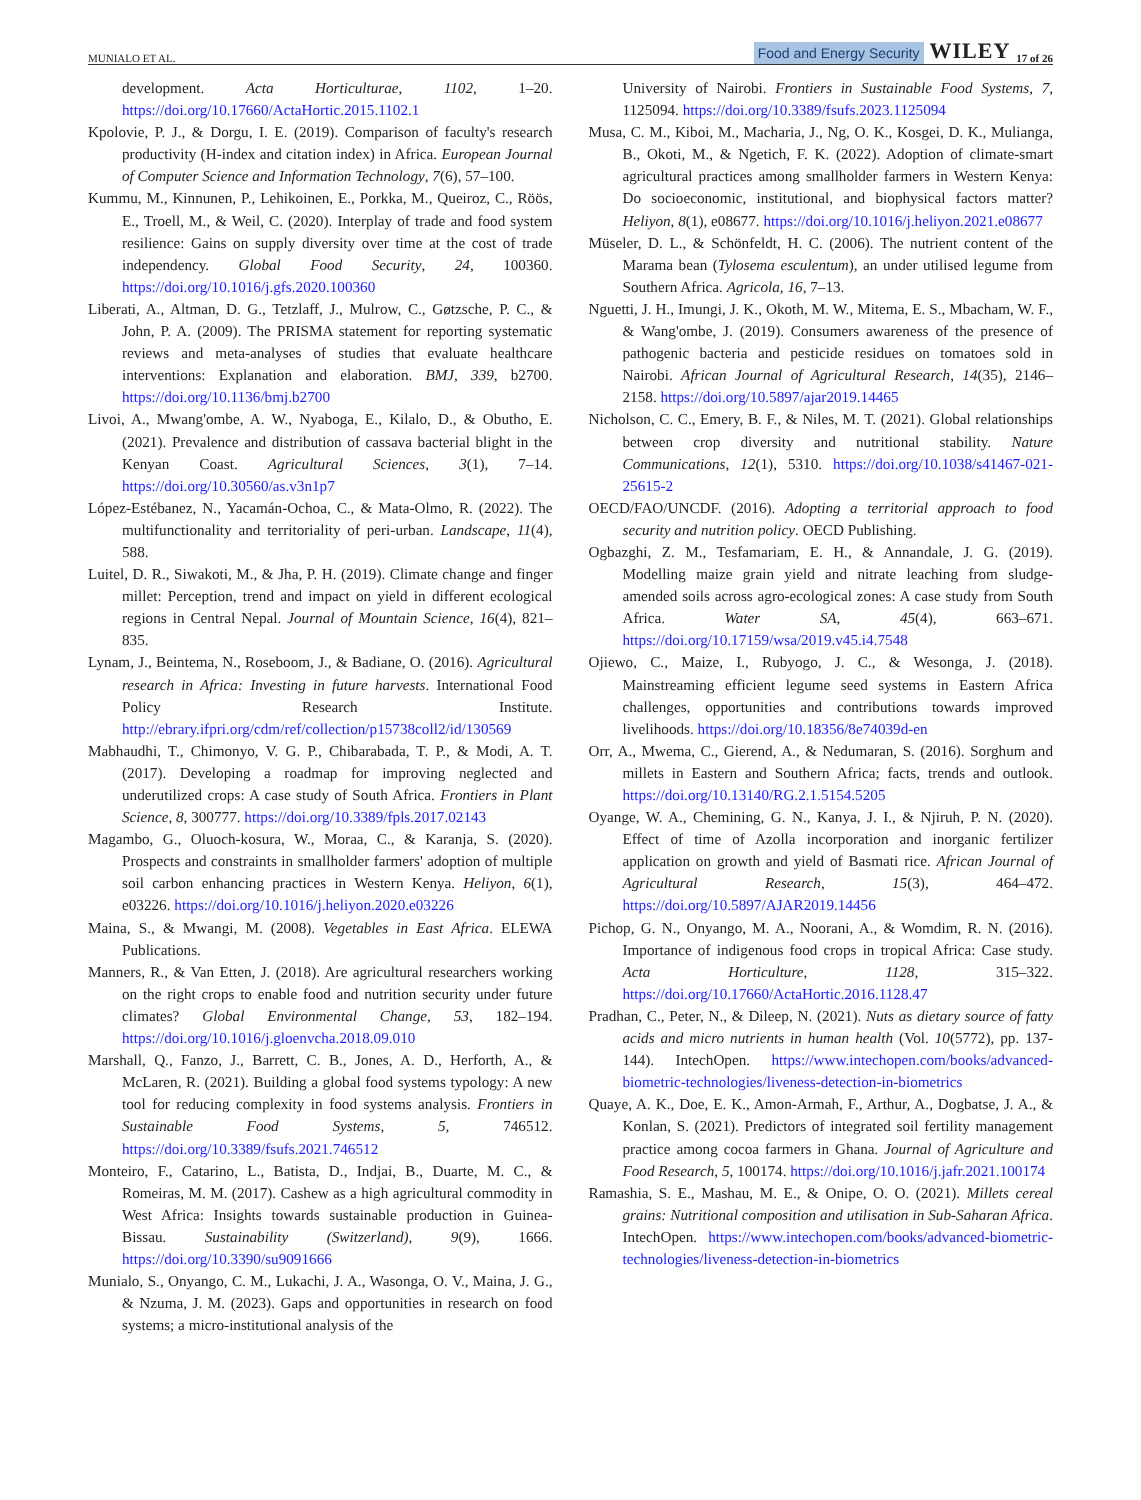MUNIALO ET AL. Food and Energy Security WILEY 17 of 26
development. Acta Horticulturae, 1102, 1–20. https://doi.org/10.17660/ActaHortic.2015.1102.1
Kpolovie, P. J., & Dorgu, I. E. (2019). Comparison of faculty's research productivity (H-index and citation index) in Africa. European Journal of Computer Science and Information Technology, 7(6), 57–100.
Kummu, M., Kinnunen, P., Lehikoinen, E., Porkka, M., Queiroz, C., Röös, E., Troell, M., & Weil, C. (2020). Interplay of trade and food system resilience: Gains on supply diversity over time at the cost of trade independency. Global Food Security, 24, 100360. https://doi.org/10.1016/j.gfs.2020.100360
Liberati, A., Altman, D. G., Tetzlaff, J., Mulrow, C., Gøtzsche, P. C., & John, P. A. (2009). The PRISMA statement for reporting systematic reviews and meta-analyses of studies that evaluate healthcare interventions: Explanation and elaboration. BMJ, 339, b2700. https://doi.org/10.1136/bmj.b2700
Livoi, A., Mwang'ombe, A. W., Nyaboga, E., Kilalo, D., & Obutho, E. (2021). Prevalence and distribution of cassava bacterial blight in the Kenyan Coast. Agricultural Sciences, 3(1), 7–14. https://doi.org/10.30560/as.v3n1p7
López-Estébanez, N., Yacamán-Ochoa, C., & Mata-Olmo, R. (2022). The multifunctionality and territoriality of peri-urban. Landscape, 11(4), 588.
Luitel, D. R., Siwakoti, M., & Jha, P. H. (2019). Climate change and finger millet: Perception, trend and impact on yield in different ecological regions in Central Nepal. Journal of Mountain Science, 16(4), 821–835.
Lynam, J., Beintema, N., Roseboom, J., & Badiane, O. (2016). Agricultural research in Africa: Investing in future harvests. International Food Policy Research Institute. http://ebrary.ifpri.org/cdm/ref/collection/p15738coll2/id/130569
Mabhaudhi, T., Chimonyo, V. G. P., Chibarabada, T. P., & Modi, A. T. (2017). Developing a roadmap for improving neglected and underutilized crops: A case study of South Africa. Frontiers in Plant Science, 8, 300777. https://doi.org/10.3389/fpls.2017.02143
Magambo, G., Oluoch-kosura, W., Moraa, C., & Karanja, S. (2020). Prospects and constraints in smallholder farmers' adoption of multiple soil carbon enhancing practices in Western Kenya. Heliyon, 6(1), e03226. https://doi.org/10.1016/j.heliyon.2020.e03226
Maina, S., & Mwangi, M. (2008). Vegetables in East Africa. ELEWA Publications.
Manners, R., & Van Etten, J. (2018). Are agricultural researchers working on the right crops to enable food and nutrition security under future climates? Global Environmental Change, 53, 182–194. https://doi.org/10.1016/j.gloenvcha.2018.09.010
Marshall, Q., Fanzo, J., Barrett, C. B., Jones, A. D., Herforth, A., & McLaren, R. (2021). Building a global food systems typology: A new tool for reducing complexity in food systems analysis. Frontiers in Sustainable Food Systems, 5, 746512. https://doi.org/10.3389/fsufs.2021.746512
Monteiro, F., Catarino, L., Batista, D., Indjai, B., Duarte, M. C., & Romeiras, M. M. (2017). Cashew as a high agricultural commodity in West Africa: Insights towards sustainable production in Guinea-Bissau. Sustainability (Switzerland), 9(9), 1666. https://doi.org/10.3390/su9091666
Munialo, S., Onyango, C. M., Lukachi, J. A., Wasonga, O. V., Maina, J. G., & Nzuma, J. M. (2023). Gaps and opportunities in research on food systems; a micro-institutional analysis of the
University of Nairobi. Frontiers in Sustainable Food Systems, 7, 1125094. https://doi.org/10.3389/fsufs.2023.1125094
Musa, C. M., Kiboi, M., Macharia, J., Ng, O. K., Kosgei, D. K., Mulianga, B., Okoti, M., & Ngetich, F. K. (2022). Adoption of climate-smart agricultural practices among smallholder farmers in Western Kenya: Do socioeconomic, institutional, and biophysical factors matter? Heliyon, 8(1), e08677. https://doi.org/10.1016/j.heliyon.2021.e08677
Müseler, D. L., & Schönfeldt, H. C. (2006). The nutrient content of the Marama bean (Tylosema esculentum), an under utilised legume from Southern Africa. Agricola, 16, 7–13.
Nguetti, J. H., Imungi, J. K., Okoth, M. W., Mitema, E. S., Mbacham, W. F., & Wang'ombe, J. (2019). Consumers awareness of the presence of pathogenic bacteria and pesticide residues on tomatoes sold in Nairobi. African Journal of Agricultural Research, 14(35), 2146–2158. https://doi.org/10.5897/ajar2019.14465
Nicholson, C. C., Emery, B. F., & Niles, M. T. (2021). Global relationships between crop diversity and nutritional stability. Nature Communications, 12(1), 5310. https://doi.org/10.1038/s41467-021-25615-2
OECD/FAO/UNCDF. (2016). Adopting a territorial approach to food security and nutrition policy. OECD Publishing.
Ogbazghi, Z. M., Tesfamariam, E. H., & Annandale, J. G. (2019). Modelling maize grain yield and nitrate leaching from sludge-amended soils across agro-ecological zones: A case study from South Africa. Water SA, 45(4), 663–671. https://doi.org/10.17159/wsa/2019.v45.i4.7548
Ojiewo, C., Maize, I., Rubyogo, J. C., & Wesonga, J. (2018). Mainstreaming efficient legume seed systems in Eastern Africa challenges, opportunities and contributions towards improved livelihoods. https://doi.org/10.18356/8e74039d-en
Orr, A., Mwema, C., Gierend, A., & Nedumaran, S. (2016). Sorghum and millets in Eastern and Southern Africa; facts, trends and outlook. https://doi.org/10.13140/RG.2.1.5154.5205
Oyange, W. A., Chemining, G. N., Kanya, J. I., & Njiruh, P. N. (2020). Effect of time of Azolla incorporation and inorganic fertilizer application on growth and yield of Basmati rice. African Journal of Agricultural Research, 15(3), 464–472. https://doi.org/10.5897/AJAR2019.14456
Pichop, G. N., Onyango, M. A., Noorani, A., & Womdim, R. N. (2016). Importance of indigenous food crops in tropical Africa: Case study. Acta Horticulture, 1128, 315–322. https://doi.org/10.17660/ActaHortic.2016.1128.47
Pradhan, C., Peter, N., & Dileep, N. (2021). Nuts as dietary source of fatty acids and micro nutrients in human health (Vol. 10(5772), pp. 137-144). IntechOpen. https://www.intechopen.com/books/advanced-biometric-technologies/liveness-detection-in-biometrics
Quaye, A. K., Doe, E. K., Amon-Armah, F., Arthur, A., Dogbatse, J. A., & Konlan, S. (2021). Predictors of integrated soil fertility management practice among cocoa farmers in Ghana. Journal of Agriculture and Food Research, 5, 100174. https://doi.org/10.1016/j.jafr.2021.100174
Ramashia, S. E., Mashau, M. E., & Onipe, O. O. (2021). Millets cereal grains: Nutritional composition and utilisation in Sub-Saharan Africa. IntechOpen. https://www.intechopen.com/books/advanced-biometric-technologies/liveness-detection-in-biometrics